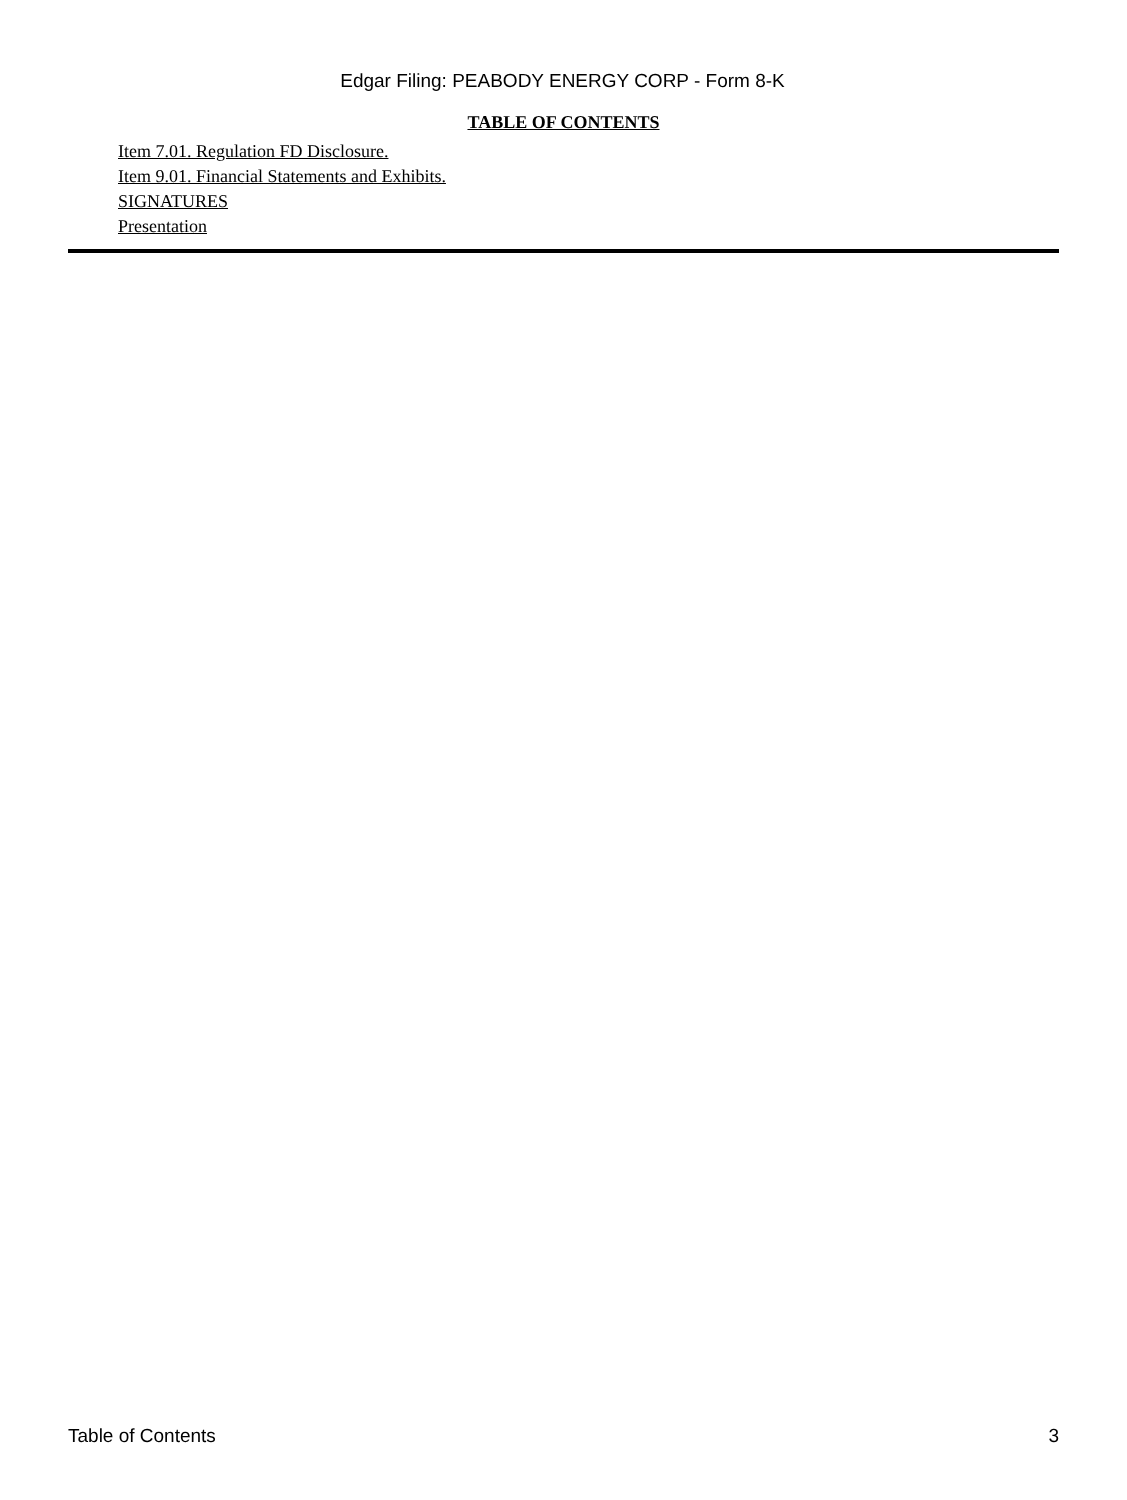Edgar Filing: PEABODY ENERGY CORP - Form 8-K
TABLE OF CONTENTS
Item 7.01. Regulation FD Disclosure.
Item 9.01. Financial Statements and Exhibits.
SIGNATURES
Presentation
Table of Contents 3